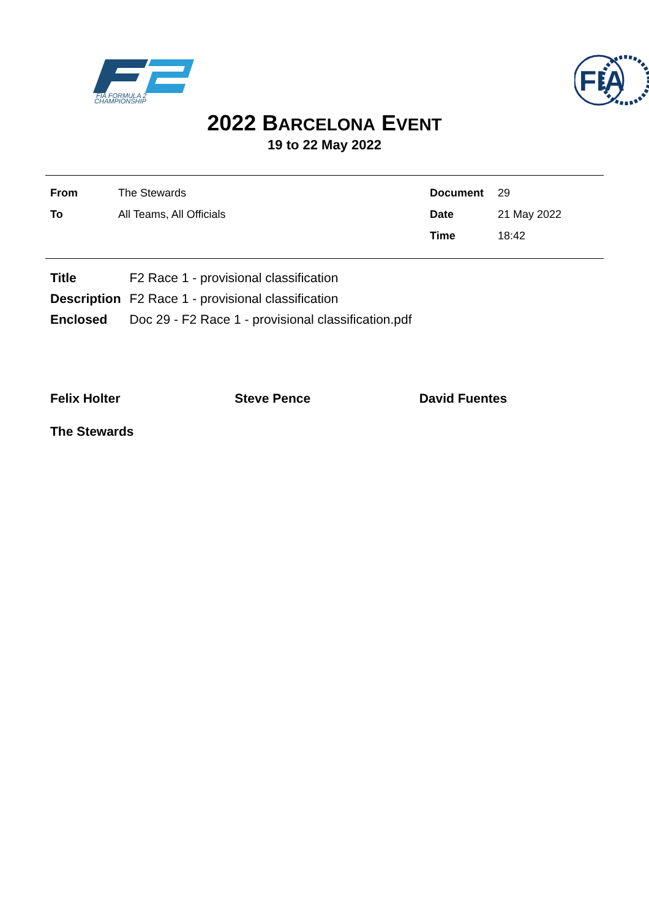FIA FORMULA 2
CHAMPIONSHIP
FIA
2022 BARCELONA EVENT
19 to 22 May 2022
| From | The Stewards | Document | 29 |
| To | All Teams, All Officials | Date | 21 May 2022 |
| | | Time | 18:42 |
| Title | F2 Race 1 - provisional classification |
| Description | F2 Race 1 - provisional classification |
| Enclosed | Doc 29 - F2 Race 1 - provisional classification.pdf |
Felix Holter Steve Pence David Fuentes
The Stewards